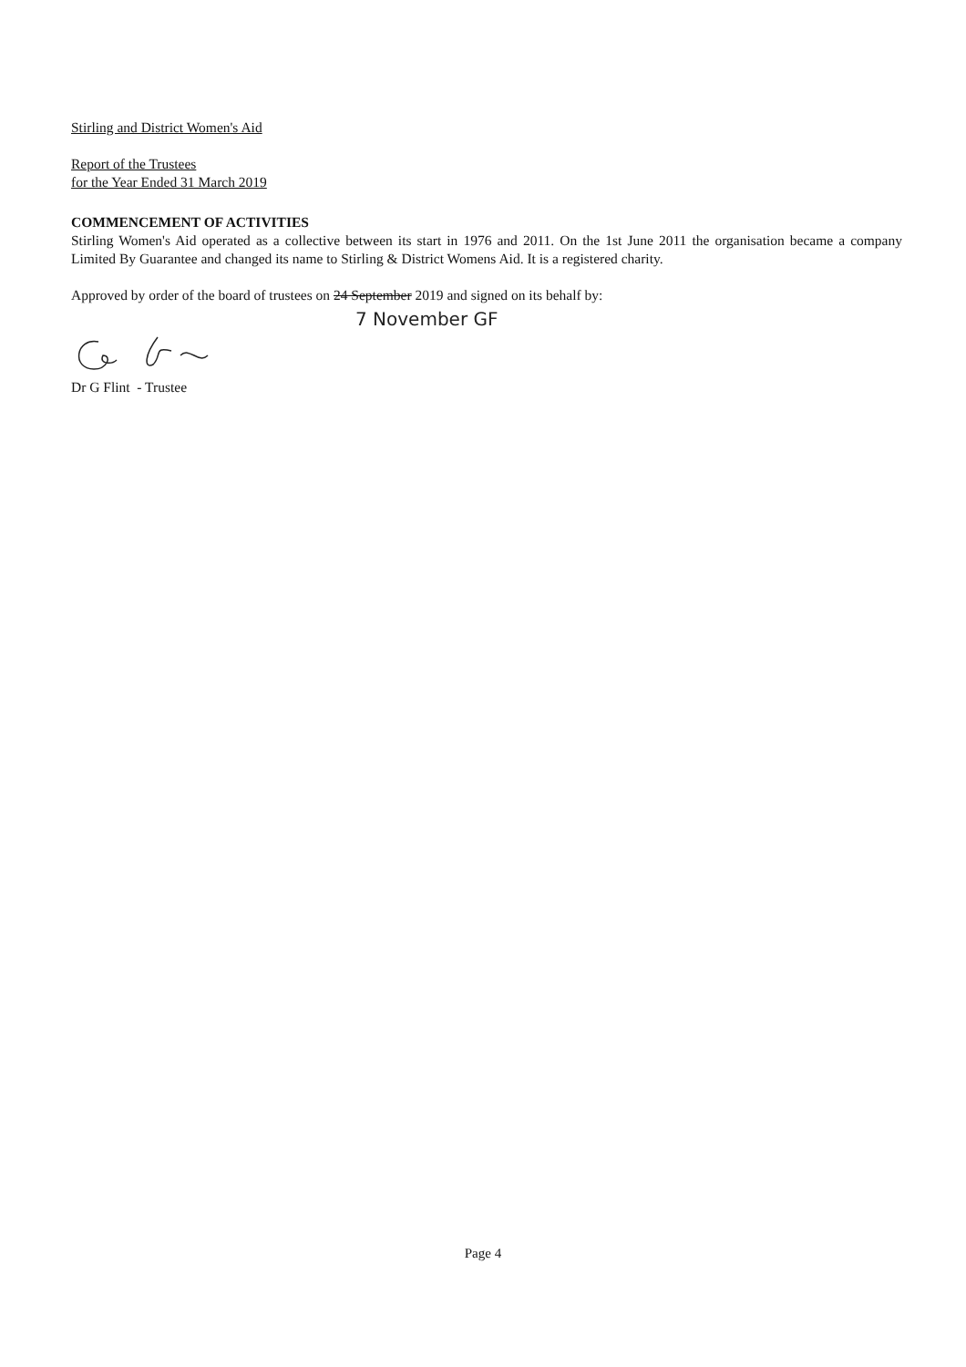Stirling and District Women's Aid
Report of the Trustees
for the Year Ended 31 March 2019
COMMENCEMENT OF ACTIVITIES
Stirling Women's Aid operated as a collective between its start in 1976 and 2011. On the 1st June 2011 the organisation became a company Limited By Guarantee and changed its name to Stirling & District Womens Aid. It is a registered charity.
Approved by order of the board of trustees on 24 September 2019 and signed on its behalf by:
7 November GF
Dr G Flint - Trustee
Page 4